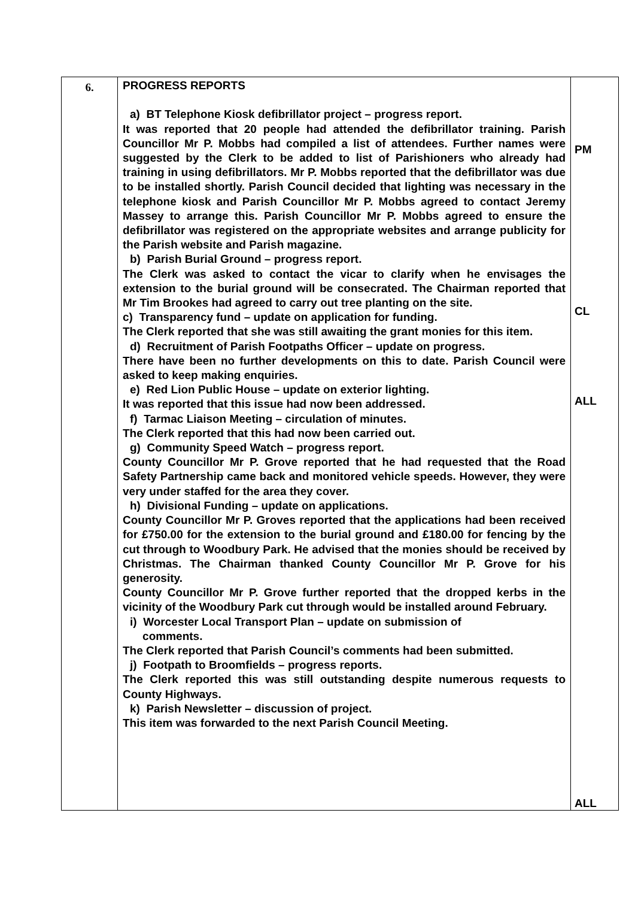| 6. | PROGRESS REPORTS a) BT Telephone Kiosk defibrillator project – progress report. It was reported that 20 people had attended the defibrillator training. Parish Councillor Mr P. Mobbs had compiled a list of attendees. Further names were suggested by the Clerk to be added to list of Parishioners who already had training in using defibrillators. Mr P. Mobbs reported that the defibrillator was due to be installed shortly. Parish Council decided that lighting was necessary in the telephone kiosk and Parish Councillor Mr P. Mobbs agreed to contact Jeremy Massey to arrange this. Parish Councillor Mr P. Mobbs agreed to ensure the defibrillator was registered on the appropriate websites and arrange publicity for the Parish website and Parish magazine. b) Parish Burial Ground – progress report. The Clerk was asked to contact the vicar to clarify when he envisages the extension to the burial ground will be consecrated. The Chairman reported that Mr Tim Brookes had agreed to carry out tree planting on the site. c) Transparency fund – update on application for funding. The Clerk reported that she was still awaiting the grant monies for this item. d) Recruitment of Parish Footpaths Officer – update on progress. There have been no further developments on this to date. Parish Council were asked to keep making enquiries. e) Red Lion Public House – update on exterior lighting. It was reported that this issue had now been addressed. f) Tarmac Liaison Meeting – circulation of minutes. The Clerk reported that this had now been carried out. g) Community Speed Watch – progress report. County Councillor Mr P. Grove reported that he had requested that the Road Safety Partnership came back and monitored vehicle speeds. However, they were very under staffed for the area they cover. h) Divisional Funding – update on applications. County Councillor Mr P. Groves reported that the applications had been received for £750.00 for the extension to the burial ground and £180.00 for fencing by the cut through to Woodbury Park. He advised that the monies should be received by Christmas. The Chairman thanked County Councillor Mr P. Grove for his generosity. County Councillor Mr P. Grove further reported that the dropped kerbs in the vicinity of the Woodbury Park cut through would be installed around February. i) Worcester Local Transport Plan – update on submission of comments. The Clerk reported that Parish Council’s comments had been submitted. j) Footpath to Broomfields – progress reports. The Clerk reported this was still outstanding despite numerous requests to County Highways. k) Parish Newsletter – discussion of project. This item was forwarded to the next Parish Council Meeting. | PM CL ALL ALL |